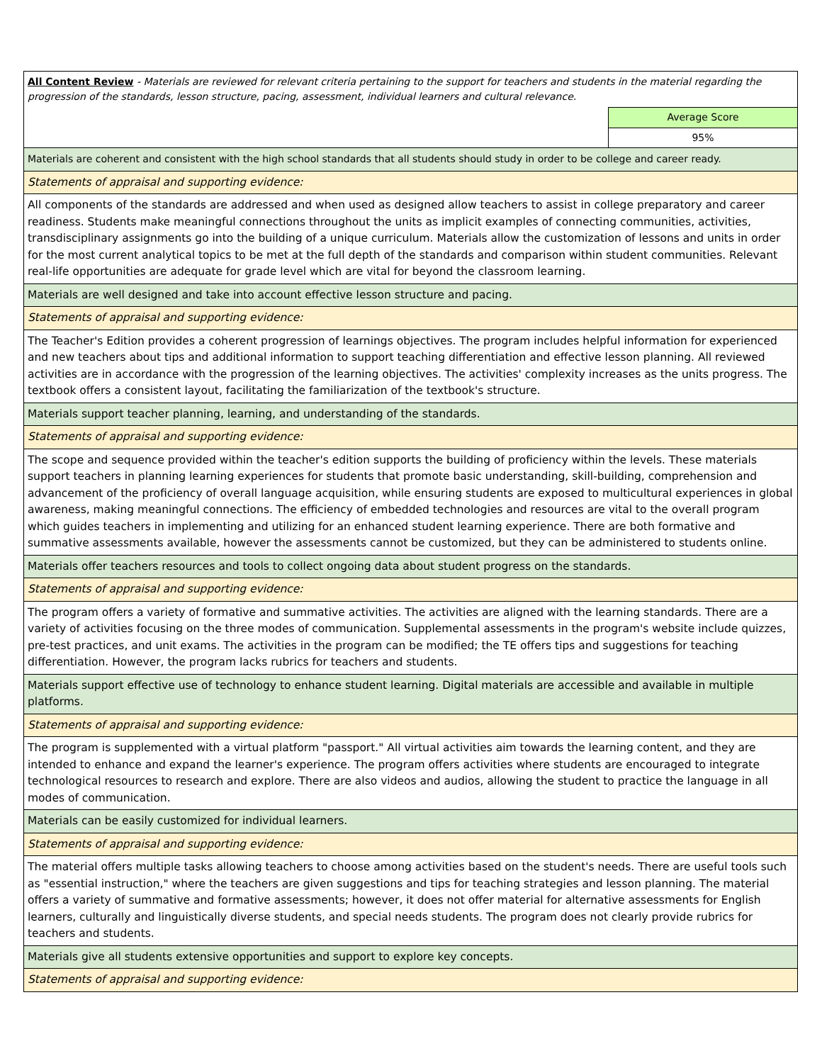| All Content Review - Materials are reviewed for relevant criteria pertaining to the support for teachers and students in the material regarding the progression of the standards, lesson structure, pacing, assessment, individual learners and cultural relevance. | |
| | Average Score |
| | 95% |
| Materials are coherent and consistent with the high school standards that all students should study in order to be college and career ready. | |
| Statements of appraisal and supporting evidence: | |
| All components of the standards are addressed and when used as designed allow teachers to assist in college preparatory and career readiness. Students make meaningful connections throughout the units as implicit examples of connecting communities, activities, transdisciplinary assignments go into the building of a unique curriculum. Materials allow the customization of lessons and units in order for the most current analytical topics to be met at the full depth of the standards and comparison within student communities. Relevant real-life opportunities are adequate for grade level which are vital for beyond the classroom learning. | |
| Materials are well designed and take into account effective lesson structure and pacing. | |
| Statements of appraisal and supporting evidence: | |
| The Teacher's Edition provides a coherent progression of learnings objectives. The program includes helpful information for experienced and new teachers about tips and additional information to support teaching differentiation and effective lesson planning. All reviewed activities are in accordance with the progression of the learning objectives. The activities' complexity increases as the units progress. The textbook offers a consistent layout, facilitating the familiarization of the textbook's structure. | |
| Materials support teacher planning, learning, and understanding of the standards. | |
| Statements of appraisal and supporting evidence: | |
| The scope and sequence provided within the teacher's edition supports the building of proficiency within the levels. These materials support teachers in planning learning experiences for students that promote basic understanding, skill-building, comprehension and advancement of the proficiency of overall language acquisition, while ensuring students are exposed to multicultural experiences in global awareness, making meaningful connections. The efficiency of embedded technologies and resources are vital to the overall program which guides teachers in implementing and utilizing for an enhanced student learning experience. There are both formative and summative assessments available, however the assessments cannot be customized, but they can be administered to students online. | |
| Materials offer teachers resources and tools to collect ongoing data about student progress on the standards. | |
| Statements of appraisal and supporting evidence: | |
| The program offers a variety of formative and summative activities. The activities are aligned with the learning standards. There are a variety of activities focusing on the three modes of communication. Supplemental assessments in the program's website include quizzes, pre-test practices, and unit exams. The activities in the program can be modified; the TE offers tips and suggestions for teaching differentiation. However, the program lacks rubrics for teachers and students. | |
| Materials support effective use of technology to enhance student learning. Digital materials are accessible and available in multiple platforms. | |
| Statements of appraisal and supporting evidence: | |
| The program is supplemented with a virtual platform "passport." All virtual activities aim towards the learning content, and they are intended to enhance and expand the learner's experience. The program offers activities where students are encouraged to integrate technological resources to research and explore. There are also videos and audios, allowing the student to practice the language in all modes of communication. | |
| Materials can be easily customized for individual learners. | |
| Statements of appraisal and supporting evidence: | |
| The material offers multiple tasks allowing teachers to choose among activities based on the student's needs. There are useful tools such as "essential instruction," where the teachers are given suggestions and tips for teaching strategies and lesson planning. The material offers a variety of summative and formative assessments; however, it does not offer material for alternative assessments for English learners, culturally and linguistically diverse students, and special needs students. The program does not clearly provide rubrics for teachers and students. | |
| Materials give all students extensive opportunities and support to explore key concepts. | |
| Statements of appraisal and supporting evidence: | |